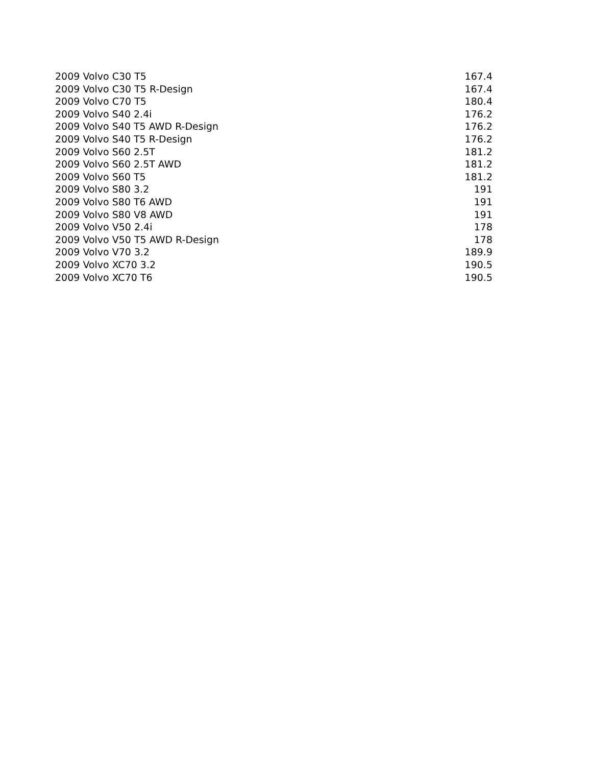| 2009 Volvo C30 T5 | 167.4 |
| 2009 Volvo C30 T5 R-Design | 167.4 |
| 2009 Volvo C70 T5 | 180.4 |
| 2009 Volvo S40 2.4i | 176.2 |
| 2009 Volvo S40 T5 AWD R-Design | 176.2 |
| 2009 Volvo S40 T5 R-Design | 176.2 |
| 2009 Volvo S60 2.5T | 181.2 |
| 2009 Volvo S60 2.5T AWD | 181.2 |
| 2009 Volvo S60 T5 | 181.2 |
| 2009 Volvo S80 3.2 | 191 |
| 2009 Volvo S80 T6 AWD | 191 |
| 2009 Volvo S80 V8 AWD | 191 |
| 2009 Volvo V50 2.4i | 178 |
| 2009 Volvo V50 T5 AWD R-Design | 178 |
| 2009 Volvo V70 3.2 | 189.9 |
| 2009 Volvo XC70 3.2 | 190.5 |
| 2009 Volvo XC70 T6 | 190.5 |